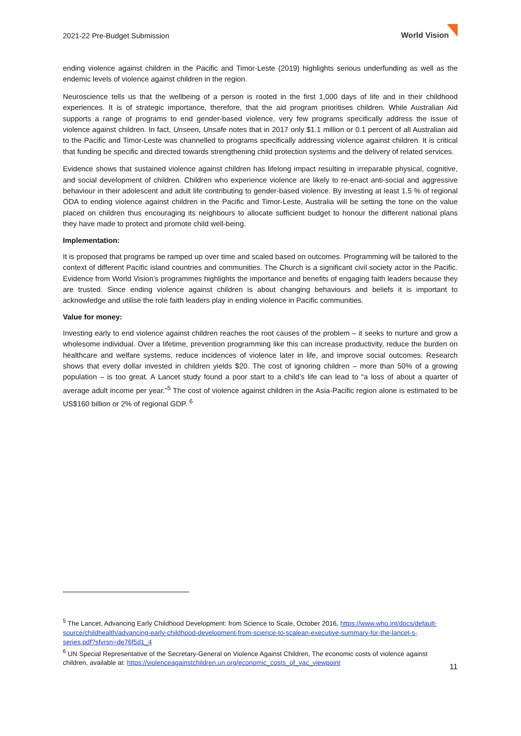2021-22 Pre-Budget Submission World Vision
ending violence against children in the Pacific and Timor-Leste (2019) highlights serious underfunding as well as the endemic levels of violence against children in the region.
Neuroscience tells us that the wellbeing of a person is rooted in the first 1,000 days of life and in their childhood experiences. It is of strategic importance, therefore, that the aid program prioritises children. While Australian Aid supports a range of programs to end gender-based violence, very few programs specifically address the issue of violence against children. In fact, Unseen, Unsafe notes that in 2017 only $1.1 million or 0.1 percent of all Australian aid to the Pacific and Timor-Leste was channelled to programs specifically addressing violence against children. It is critical that funding be specific and directed towards strengthening child protection systems and the delivery of related services.
Evidence shows that sustained violence against children has lifelong impact resulting in irreparable physical, cognitive, and social development of children. Children who experience violence are likely to re-enact anti-social and aggressive behaviour in their adolescent and adult life contributing to gender-based violence. By investing at least 1.5 % of regional ODA to ending violence against children in the Pacific and Timor-Leste, Australia will be setting the tone on the value placed on children thus encouraging its neighbours to allocate sufficient budget to honour the different national plans they have made to protect and promote child well-being.
Implementation:
It is proposed that programs be ramped up over time and scaled based on outcomes. Programming will be tailored to the context of different Pacific island countries and communities. The Church is a significant civil society actor in the Pacific. Evidence from World Vision’s programmes highlights the importance and benefits of engaging faith leaders because they are trusted. Since ending violence against children is about changing behaviours and beliefs it is important to acknowledge and utilise the role faith leaders play in ending violence in Pacific communities.
Value for money:
Investing early to end violence against children reaches the root causes of the problem – it seeks to nurture and grow a wholesome individual. Over a lifetime, prevention programming like this can increase productivity, reduce the burden on healthcare and welfare systems, reduce incidences of violence later in life, and improve social outcomes. Research shows that every dollar invested in children yields $20. The cost of ignoring children – more than 50% of a growing population – is too great. A Lancet study found a poor start to a child’s life can lead to “a loss of about a quarter of average adult income per year.”<sup>5</sup> The cost of violence against children in the Asia-Pacific region alone is estimated to be US$160 billion or 2% of regional GDP. <sup>6</sup>
<sup>5</sup> The Lancet, Advancing Early Childhood Development: from Science to Scale, October 2016, https://www.who.int/docs/default-source/childhealth/advancing-early-childhood-development-from-science-to-scalean-executive-summary-for-the-lancet-s-series.pdf?sfvrsn=de76f5d1_4
<sup>6</sup> UN Special Representative of the Secretary-General on Violence Against Children, The economic costs of violence against children, available at: https://violenceagainstchildren.un.org/economic_costs_of_vac_viewpoint
11